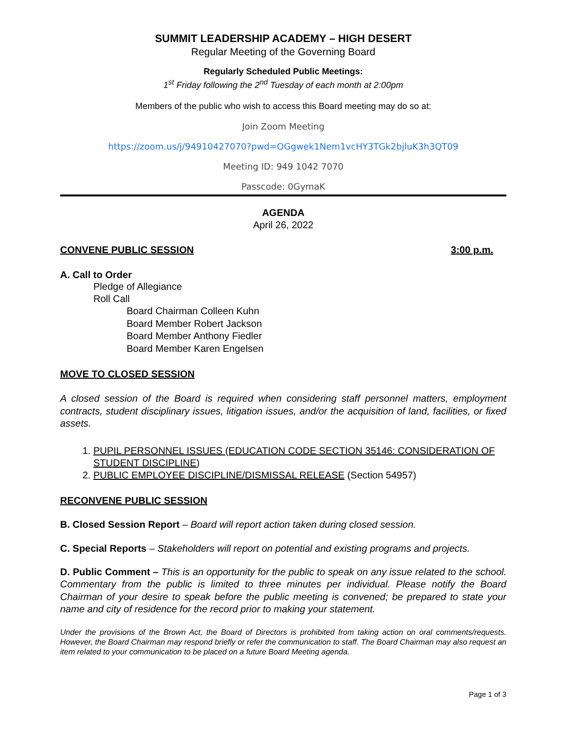SUMMIT LEADERSHIP ACADEMY – HIGH DESERT
Regular Meeting of the Governing Board
Regularly Scheduled Public Meetings:
1<sup>st</sup> Friday following the 2<sup>nd</sup> Tuesday of each month at 2:00pm
Members of the public who wish to access this Board meeting may do so at:
Join Zoom Meeting
https://zoom.us/j/94910427070?pwd=OGgwek1Nem1vcHY3TGk2bjluK3h3QT09
Meeting ID: 949 1042 7070
Passcode: 0GymaK
AGENDA
April 26, 2022
CONVENE PUBLIC SESSION 3:00 p.m.
A. Call to Order
Pledge of Allegiance
Roll Call
Board Chairman Colleen Kuhn
Board Member Robert Jackson
Board Member Anthony Fiedler
Board Member Karen Engelsen
MOVE TO CLOSED SESSION
A closed session of the Board is required when considering staff personnel matters, employment contracts, student disciplinary issues, litigation issues, and/or the acquisition of land, facilities, or fixed assets.
1. PUPIL PERSONNEL ISSUES (EDUCATION CODE SECTION 35146: CONSIDERATION OF STUDENT DISCIPLINE)
2. PUBLIC EMPLOYEE DISCIPLINE/DISMISSAL RELEASE (Section 54957)
RECONVENE PUBLIC SESSION
B. Closed Session Report – Board will report action taken during closed session.
C. Special Reports – Stakeholders will report on potential and existing programs and projects.
D. Public Comment – This is an opportunity for the public to speak on any issue related to the school. Commentary from the public is limited to three minutes per individual. Please notify the Board Chairman of your desire to speak before the public meeting is convened; be prepared to state your name and city of residence for the record prior to making your statement.
Under the provisions of the Brown Act, the Board of Directors is prohibited from taking action on oral comments/requests. However, the Board Chairman may respond briefly or refer the communication to staff. The Board Chairman may also request an item related to your communication to be placed on a future Board Meeting agenda.
Page 1 of 3